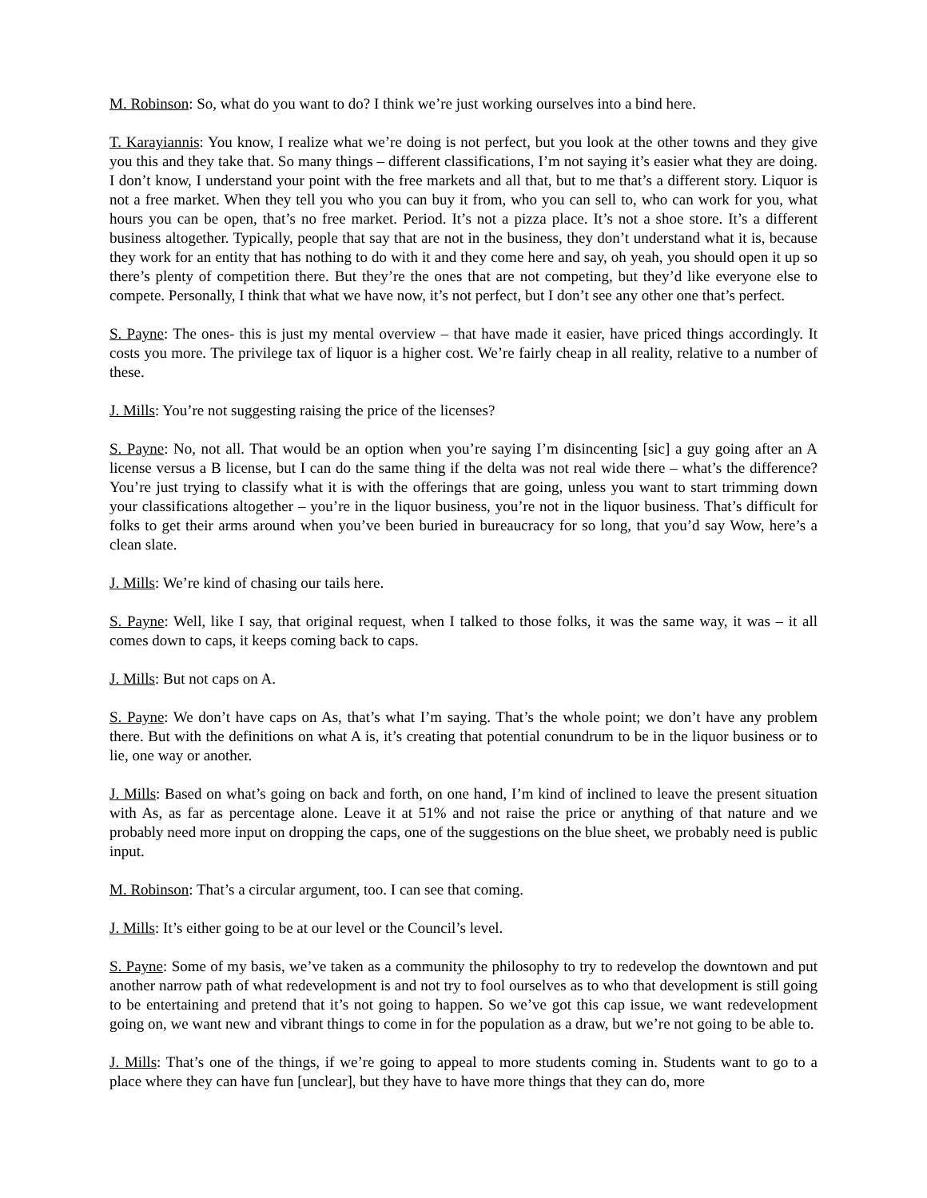M. Robinson: So, what do you want to do? I think we’re just working ourselves into a bind here.
T. Karayiannis: You know, I realize what we’re doing is not perfect, but you look at the other towns and they give you this and they take that. So many things – different classifications, I’m not saying it’s easier what they are doing. I don’t know, I understand your point with the free markets and all that, but to me that’s a different story. Liquor is not a free market. When they tell you who you can buy it from, who you can sell to, who can work for you, what hours you can be open, that’s no free market. Period. It’s not a pizza place. It’s not a shoe store. It’s a different business altogether. Typically, people that say that are not in the business, they don’t understand what it is, because they work for an entity that has nothing to do with it and they come here and say, oh yeah, you should open it up so there’s plenty of competition there. But they’re the ones that are not competing, but they’d like everyone else to compete. Personally, I think that what we have now, it’s not perfect, but I don’t see any other one that’s perfect.
S. Payne: The ones- this is just my mental overview – that have made it easier, have priced things accordingly. It costs you more. The privilege tax of liquor is a higher cost. We’re fairly cheap in all reality, relative to a number of these.
J. Mills: You’re not suggesting raising the price of the licenses?
S. Payne: No, not all. That would be an option when you’re saying I’m disincenting [sic] a guy going after an A license versus a B license, but I can do the same thing if the delta was not real wide there – what’s the difference? You’re just trying to classify what it is with the offerings that are going, unless you want to start trimming down your classifications altogether – you’re in the liquor business, you’re not in the liquor business. That’s difficult for folks to get their arms around when you’ve been buried in bureaucracy for so long, that you’d say Wow, here’s a clean slate.
J. Mills: We’re kind of chasing our tails here.
S. Payne: Well, like I say, that original request, when I talked to those folks, it was the same way, it was – it all comes down to caps, it keeps coming back to caps.
J. Mills: But not caps on A.
S. Payne: We don’t have caps on As, that’s what I’m saying. That’s the whole point; we don’t have any problem there. But with the definitions on what A is, it’s creating that potential conundrum to be in the liquor business or to lie, one way or another.
J. Mills: Based on what’s going on back and forth, on one hand, I’m kind of inclined to leave the present situation with As, as far as percentage alone. Leave it at 51% and not raise the price or anything of that nature and we probably need more input on dropping the caps, one of the suggestions on the blue sheet, we probably need is public input.
M. Robinson: That’s a circular argument, too. I can see that coming.
J. Mills: It’s either going to be at our level or the Council’s level.
S. Payne: Some of my basis, we’ve taken as a community the philosophy to try to redevelop the downtown and put another narrow path of what redevelopment is and not try to fool ourselves as to who that development is still going to be entertaining and pretend that it’s not going to happen. So we’ve got this cap issue, we want redevelopment going on, we want new and vibrant things to come in for the population as a draw, but we’re not going to be able to.
J. Mills: That’s one of the things, if we’re going to appeal to more students coming in. Students want to go to a place where they can have fun [unclear], but they have to have more things that they can do, more